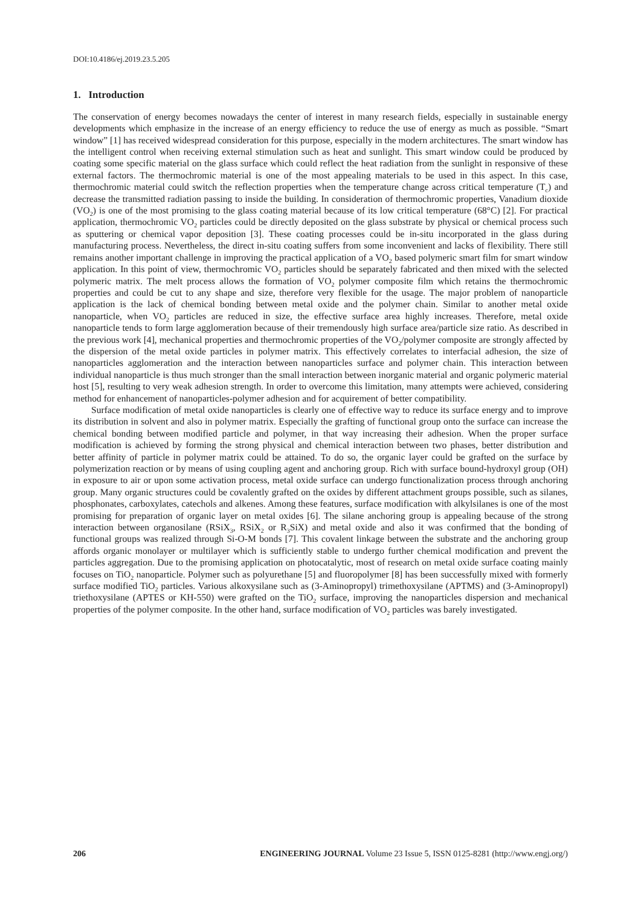DOI:10.4186/ej.2019.23.5.205
1. Introduction
The conservation of energy becomes nowadays the center of interest in many research fields, especially in sustainable energy developments which emphasize in the increase of an energy efficiency to reduce the use of energy as much as possible. “Smart window” [1] has received widespread consideration for this purpose, especially in the modern architectures. The smart window has the intelligent control when receiving external stimulation such as heat and sunlight. This smart window could be produced by coating some specific material on the glass surface which could reflect the heat radiation from the sunlight in responsive of these external factors. The thermochromic material is one of the most appealing materials to be used in this aspect. In this case, thermochromic material could switch the reflection properties when the temperature change across critical temperature (T<sub>c</sub>) and decrease the transmitted radiation passing to inside the building. In consideration of thermochromic properties, Vanadium dioxide (VO<sub>2</sub>) is one of the most promising to the glass coating material because of its low critical temperature (68°C) [2]. For practical application, thermochromic VO<sub>2</sub> particles could be directly deposited on the glass substrate by physical or chemical process such as sputtering or chemical vapor deposition [3]. These coating processes could be in-situ incorporated in the glass during manufacturing process. Nevertheless, the direct in-situ coating suffers from some inconvenient and lacks of flexibility. There still remains another important challenge in improving the practical application of a VO<sub>2</sub> based polymeric smart film for smart window application. In this point of view, thermochromic VO<sub>2</sub> particles should be separately fabricated and then mixed with the selected polymeric matrix. The melt process allows the formation of VO<sub>2</sub> polymer composite film which retains the thermochromic properties and could be cut to any shape and size, therefore very flexible for the usage. The major problem of nanoparticle application is the lack of chemical bonding between metal oxide and the polymer chain. Similar to another metal oxide nanoparticle, when VO<sub>2</sub> particles are reduced in size, the effective surface area highly increases. Therefore, metal oxide nanoparticle tends to form large agglomeration because of their tremendously high surface area/particle size ratio. As described in the previous work [4], mechanical properties and thermochromic properties of the VO<sub>2</sub>/polymer composite are strongly affected by the dispersion of the metal oxide particles in polymer matrix. This effectively correlates to interfacial adhesion, the size of nanoparticles agglomeration and the interaction between nanoparticles surface and polymer chain. This interaction between individual nanoparticle is thus much stronger than the small interaction between inorganic material and organic polymeric material host [5], resulting to very weak adhesion strength. In order to overcome this limitation, many attempts were achieved, considering method for enhancement of nanoparticles-polymer adhesion and for acquirement of better compatibility.
Surface modification of metal oxide nanoparticles is clearly one of effective way to reduce its surface energy and to improve its distribution in solvent and also in polymer matrix. Especially the grafting of functional group onto the surface can increase the chemical bonding between modified particle and polymer, in that way increasing their adhesion. When the proper surface modification is achieved by forming the strong physical and chemical interaction between two phases, better distribution and better affinity of particle in polymer matrix could be attained. To do so, the organic layer could be grafted on the surface by polymerization reaction or by means of using coupling agent and anchoring group. Rich with surface bound-hydroxyl group (OH) in exposure to air or upon some activation process, metal oxide surface can undergo functionalization process through anchoring group. Many organic structures could be covalently grafted on the oxides by different attachment groups possible, such as silanes, phosphonates, carboxylates, catechols and alkenes. Among these features, surface modification with alkylsilanes is one of the most promising for preparation of organic layer on metal oxides [6]. The silane anchoring group is appealing because of the strong interaction between organosilane (RSiX<sub>3</sub>, RSiX<sub>2</sub> or R<sub>3</sub>SiX) and metal oxide and also it was confirmed that the bonding of functional groups was realized through Si-O-M bonds [7]. This covalent linkage between the substrate and the anchoring group affords organic monolayer or multilayer which is sufficiently stable to undergo further chemical modification and prevent the particles aggregation. Due to the promising application on photocatalytic, most of research on metal oxide surface coating mainly focuses on TiO<sub>2</sub> nanoparticle. Polymer such as polyurethane [5] and fluoropolymer [8] has been successfully mixed with formerly surface modified TiO<sub>2</sub> particles. Various alkoxysilane such as (3-Aminopropyl) trimethoxysilane (APTMS) and (3-Aminopropyl) triethoxysilane (APTES or KH-550) were grafted on the TiO<sub>2</sub> surface, improving the nanoparticles dispersion and mechanical properties of the polymer composite. In the other hand, surface modification of VO<sub>2</sub> particles was barely investigated.
206 ENGINEERING JOURNAL Volume 23 Issue 5, ISSN 0125-8281 (http://www.engj.org/)